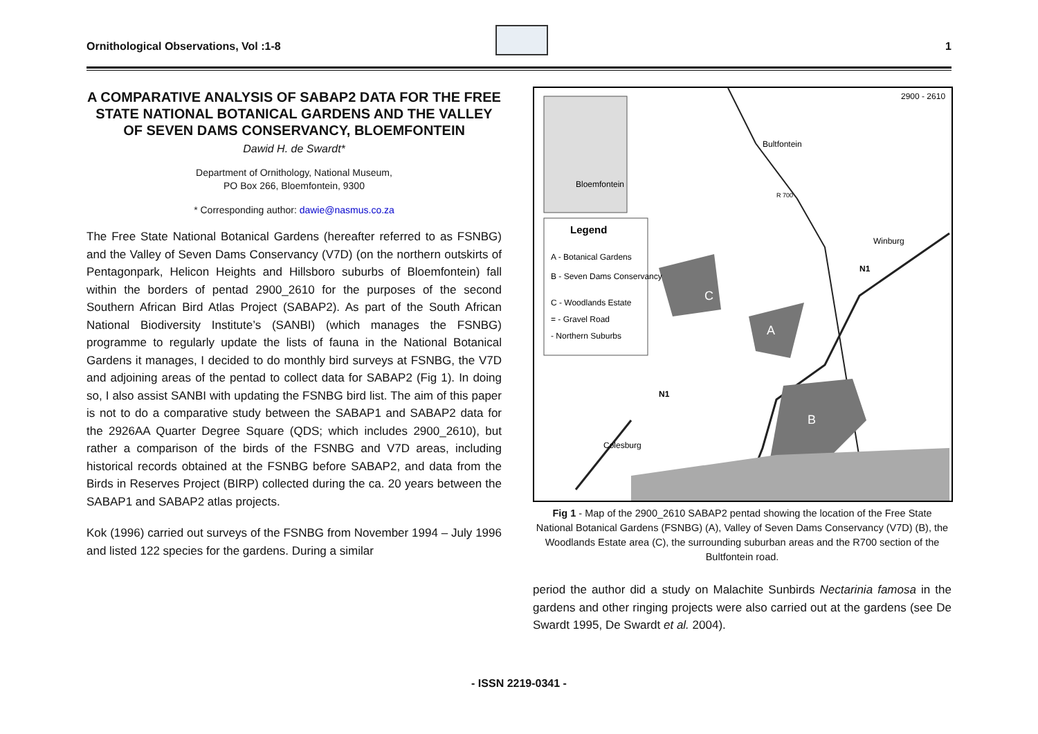Ornithological Observations, Vol :1-8 1
A COMPARATIVE ANALYSIS OF SABAP2 DATA FOR THE FREE STATE NATIONAL BOTANICAL GARDENS AND THE VALLEY OF SEVEN DAMS CONSERVANCY, BLOEMFONTEIN
Dawid H. de Swardt*
Department of Ornithology, National Museum,
PO Box 266, Bloemfontein, 9300
* Corresponding author: dawie@nasmus.co.za
The Free State National Botanical Gardens (hereafter referred to as FSNBG) and the Valley of Seven Dams Conservancy (V7D) (on the northern outskirts of Pentagonpark, Helicon Heights and Hillsboro suburbs of Bloemfontein) fall within the borders of pentad 2900_2610 for the purposes of the second Southern African Bird Atlas Project (SABAP2). As part of the South African National Biodiversity Institute’s (SANBI) (which manages the FSNBG) programme to regularly update the lists of fauna in the National Botanical Gardens it manages, I decided to do monthly bird surveys at FSNBG, the V7D and adjoining areas of the pentad to collect data for SABAP2 (Fig 1). In doing so, I also assist SANBI with updating the FSNBG bird list. The aim of this paper is not to do a comparative study between the SABAP1 and SABAP2 data for the 2926AA Quarter Degree Square (QDS; which includes 2900_2610), but rather a comparison of the birds of the FSNBG and V7D areas, including historical records obtained at the FSNBG before SABAP2, and data from the Birds in Reserves Project (BIRP) collected during the ca. 20 years between the SABAP1 and SABAP2 atlas projects.
Kok (1996) carried out surveys of the FSNBG from November 1994 – July 1996 and listed 122 species for the gardens. During a similar
2900 - 2610
Bloemfontein
Legend
A - Botanical Gardens
B - Seven Dams Conservancy
C - Woodlands Estate
= - Gravel Road
- Northern Suburbs
C
A
B
N1
N1
R 700
Winburg
Bultfontein
Colesburg
Fig 1 - Map of the 2900_2610 SABAP2 pentad showing the location of the Free State National Botanical Gardens (FSNBG) (A), Valley of Seven Dams Conservancy (V7D) (B), the Woodlands Estate area (C), the surrounding suburban areas and the R700 section of the Bultfontein road.
period the author did a study on Malachite Sunbirds Nectarinia famosa in the gardens and other ringing projects were also carried out at the gardens (see De Swardt 1995, De Swardt et al. 2004).
- ISSN 2219-0341 -